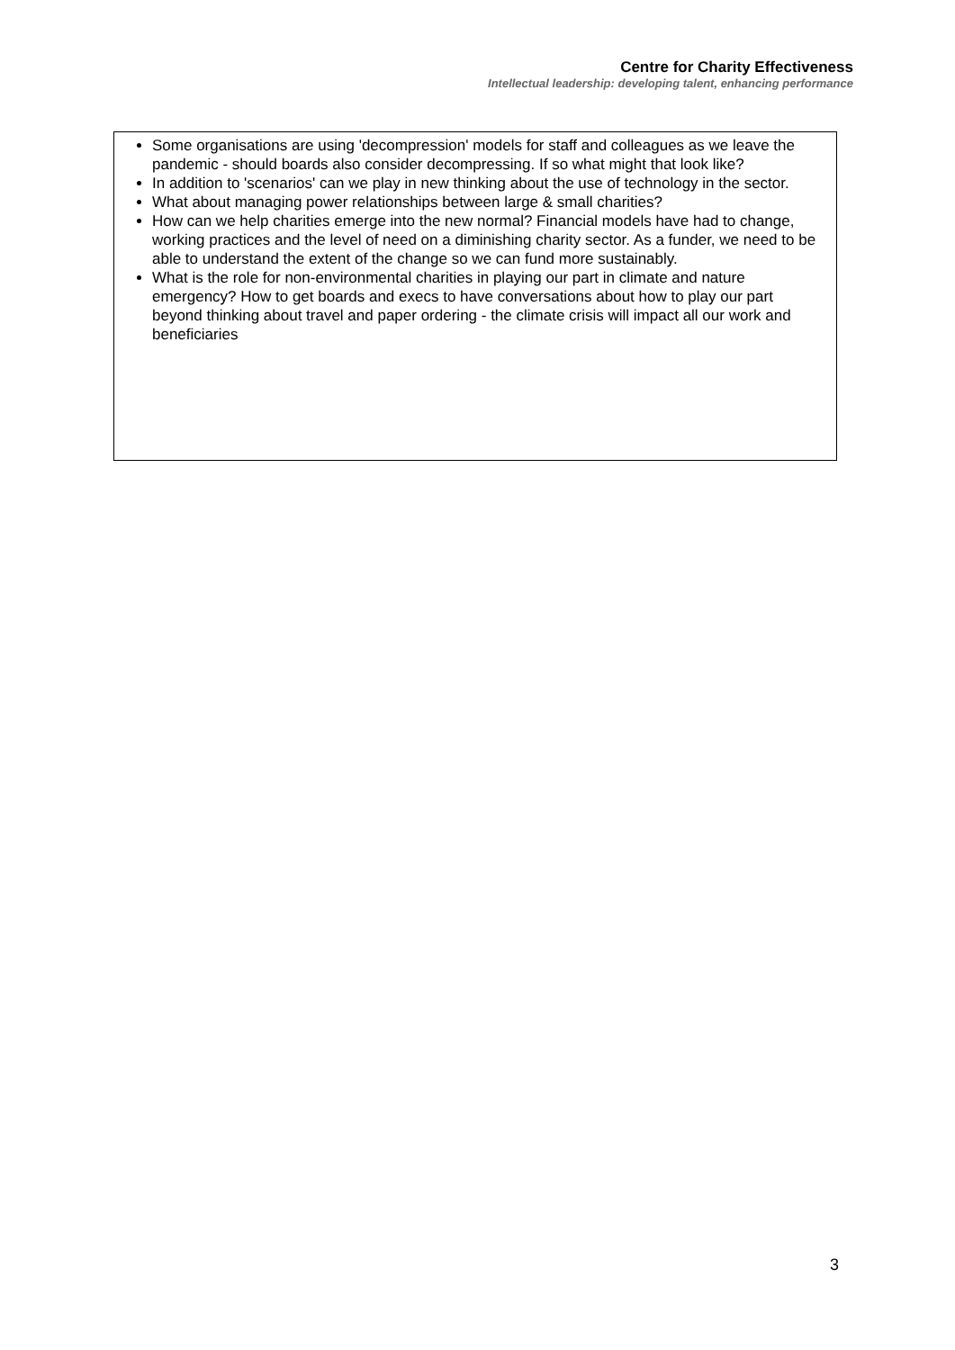Centre for Charity Effectiveness
Intellectual leadership: developing talent, enhancing performance
Some organisations are using 'decompression' models for staff and colleagues as we leave the pandemic - should boards also consider decompressing. If so what might that look like?
In addition to 'scenarios' can we play in new thinking about the use of technology in the sector.
What about managing power relationships between large & small charities?
How can we help charities emerge into the new normal? Financial models have had to change, working practices and the level of need on a diminishing charity sector. As a funder, we need to be able to understand the extent of the change so we can fund more sustainably.
What is the role for non-environmental charities in playing our part in climate and nature emergency? How to get boards and execs to have conversations about how to play our part beyond thinking about travel and paper ordering - the climate crisis will impact all our work and beneficiaries
3